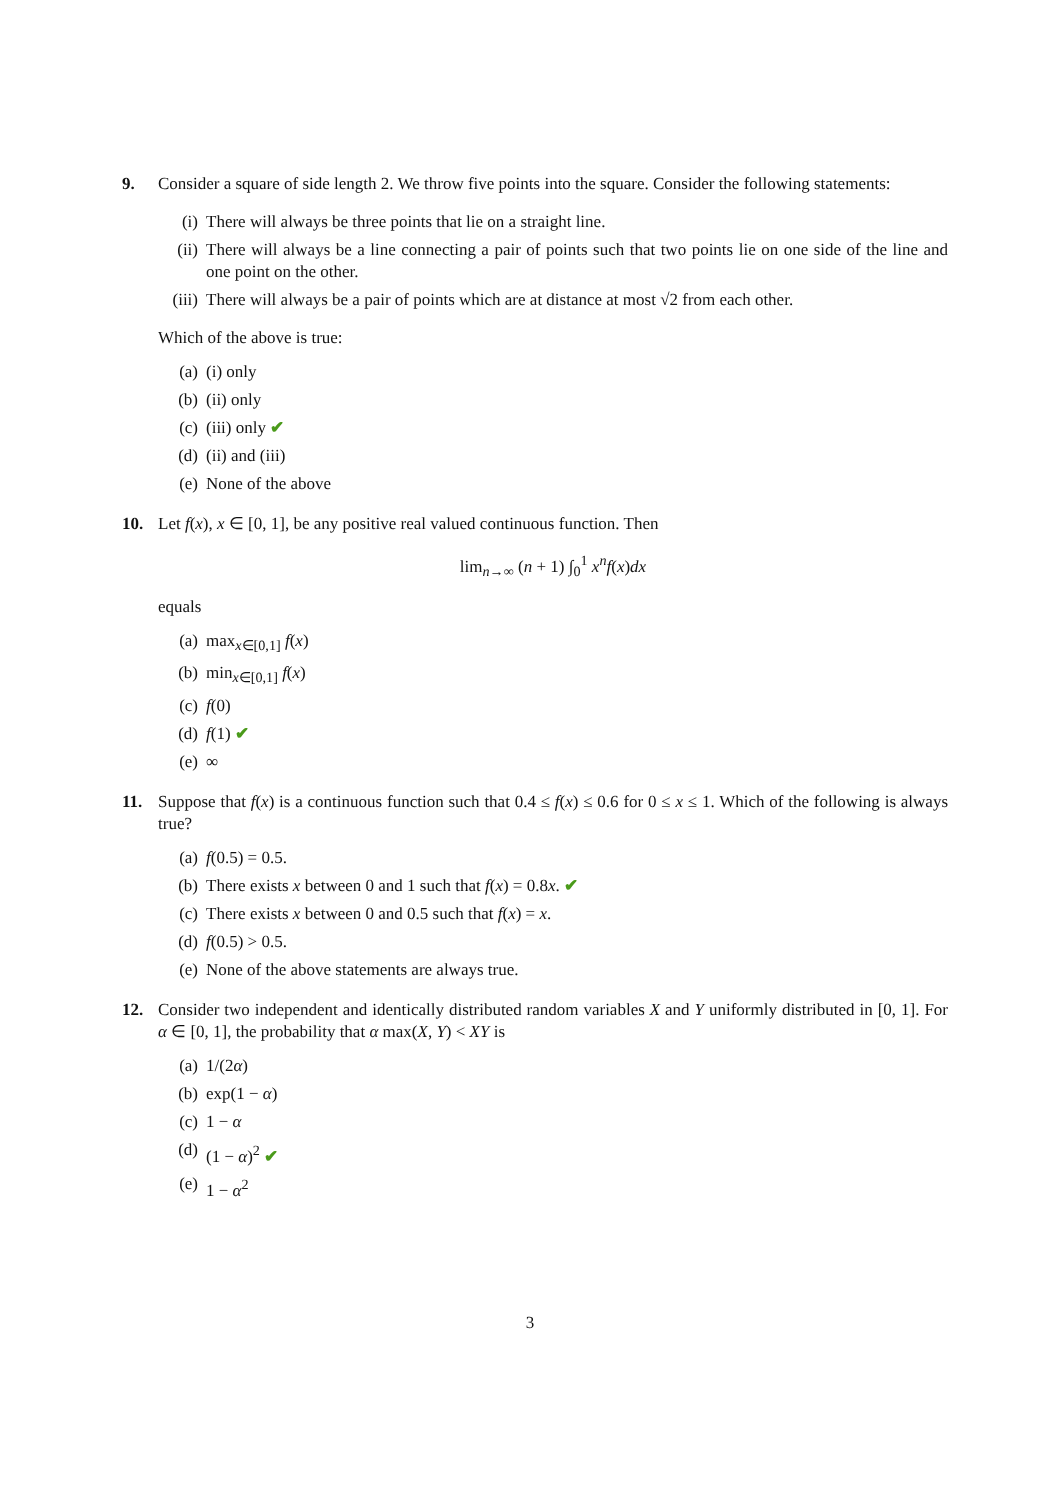9. Consider a square of side length 2. We throw five points into the square. Consider the following statements:
(i) There will always be three points that lie on a straight line.
(ii)
There will always be a line connecting a pair of points such that two points lie on one side of the line and one point on the other.
(iii)
There will always be a pair of points which are at distance at most √2 from each other.
Which of the above is true:
(a) (i) only
(b) (ii) only
(c) (iii) only ✔
(d) (ii) and (iii)
(e) None of the above
10. Let f(x), x ∈ [0, 1], be any positive real valued continuous function. Then
lim<sub>n→∞</sub> (n + 1) ∫<sub>0</sub><sup>1</sup> x<sup>n</sup>f(x)dx
equals
(a) max<sub>x∈[0,1]</sub> f(x)
(b) min<sub>x∈[0,1]</sub> f(x)
(c) f(0)
(d) f(1) ✔
(e) ∞
11. Suppose that f(x) is a continuous function such that 0.4 ≤ f(x) ≤ 0.6 for 0 ≤ x ≤ 1. Which of the following is always true?
(a) f(0.5) = 0.5.
(b) There exists x between 0 and 1 such that f(x) = 0.8x. ✔
(c) There exists x between 0 and 0.5 such that f(x) = x.
(d) f(0.5) > 0.5.
(e) None of the above statements are always true.
12. Consider two independent and identically distributed random variables X and Y uniformly distributed in [0, 1]. For α ∈ [0, 1], the probability that α max(X, Y) < XY is
(a) 1/(2α)
(b) exp(1 − α)
(c) 1 − α
(d) (1 − α)<sup>2</sup> ✔
(e) 1 − α<sup>2</sup>
3